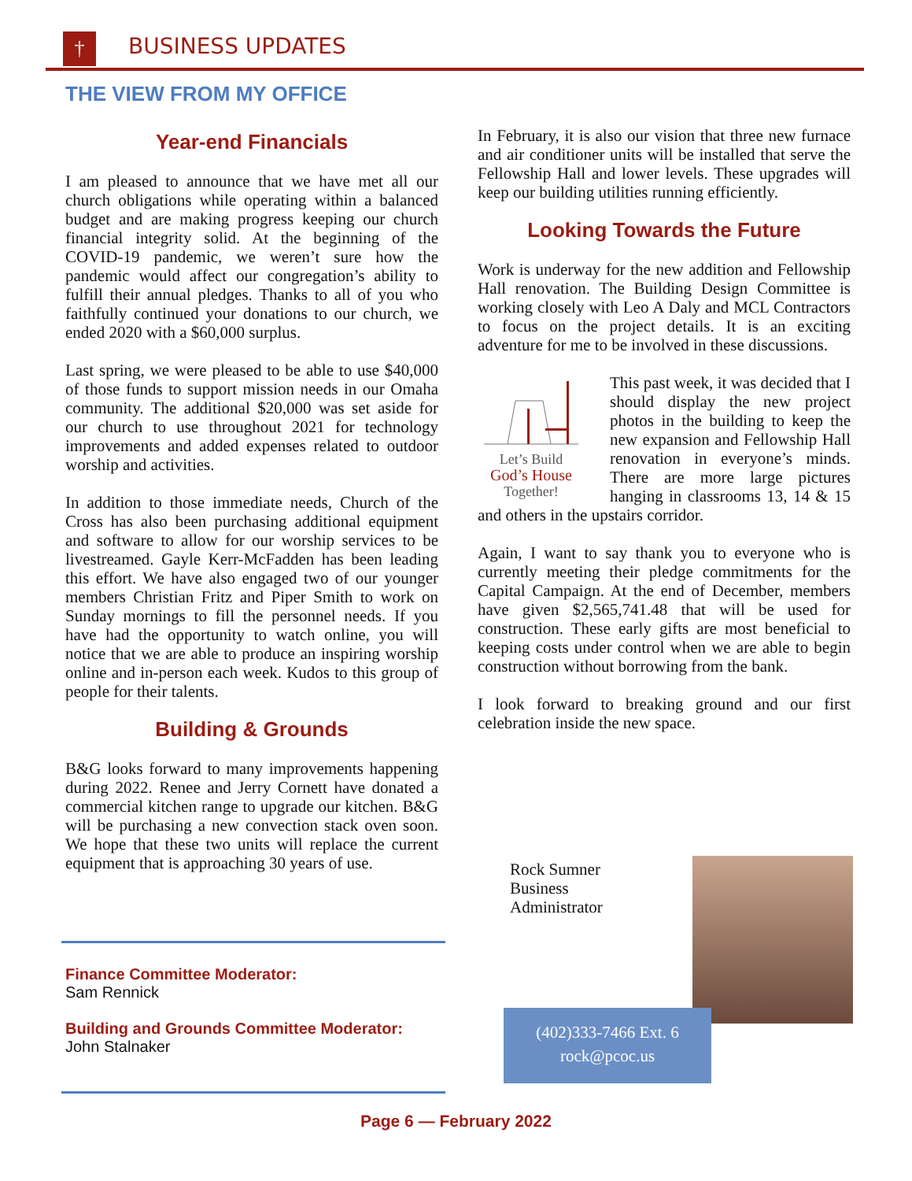† BUSINESS UPDATES
THE VIEW FROM MY OFFICE
Year-end Financials
I am pleased to announce that we have met all our church obligations while operating within a balanced budget and are making progress keeping our church financial integrity solid. At the beginning of the COVID-19 pandemic, we weren’t sure how the pandemic would affect our congregation’s ability to fulfill their annual pledges. Thanks to all of you who faithfully continued your donations to our church, we ended 2020 with a $60,000 surplus.
Last spring, we were pleased to be able to use $40,000 of those funds to support mission needs in our Omaha community. The additional $20,000 was set aside for our church to use throughout 2021 for technology improvements and added expenses related to outdoor worship and activities.
In addition to those immediate needs, Church of the Cross has also been purchasing additional equipment and software to allow for our worship services to be livestreamed. Gayle Kerr-McFadden has been leading this effort. We have also engaged two of our younger members Christian Fritz and Piper Smith to work on Sunday mornings to fill the personnel needs. If you have had the opportunity to watch online, you will notice that we are able to produce an inspiring worship online and in-person each week. Kudos to this group of people for their talents.
Building & Grounds
B&G looks forward to many improvements happening during 2022. Renee and Jerry Cornett have donated a commercial kitchen range to upgrade our kitchen. B&G will be purchasing a new convection stack oven soon. We hope that these two units will replace the current equipment that is approaching 30 years of use.
In February, it is also our vision that three new furnace and air conditioner units will be installed that serve the Fellowship Hall and lower levels. These upgrades will keep our building utilities running efficiently.
Looking Towards the Future
Work is underway for the new addition and Fellowship Hall renovation. The Building Design Committee is working closely with Leo A Daly and MCL Contractors to focus on the project details. It is an exciting adventure for me to be involved in these discussions.
Let’s Build
God’s House
Together!
This past week, it was decided that I should display the new project photos in the building to keep the new expansion and Fellowship Hall renovation in everyone’s minds. There are more large pictures hanging in classrooms 13, 14 & 15 and others in the upstairs corridor.
Again, I want to say thank you to everyone who is currently meeting their pledge commitments for the Capital Campaign. At the end of December, members have given $2,565,741.48 that will be used for construction. These early gifts are most beneficial to keeping costs under control when we are able to begin construction without borrowing from the bank.
I look forward to breaking ground and our first celebration inside the new space.
Finance Committee Moderator:
Sam Rennick
Building and Grounds Committee Moderator:
John Stalnaker
Rock Sumner
Business
Administrator
(402)333-7466 Ext. 6
rock@pcoc.us
Page 6 — February 2022